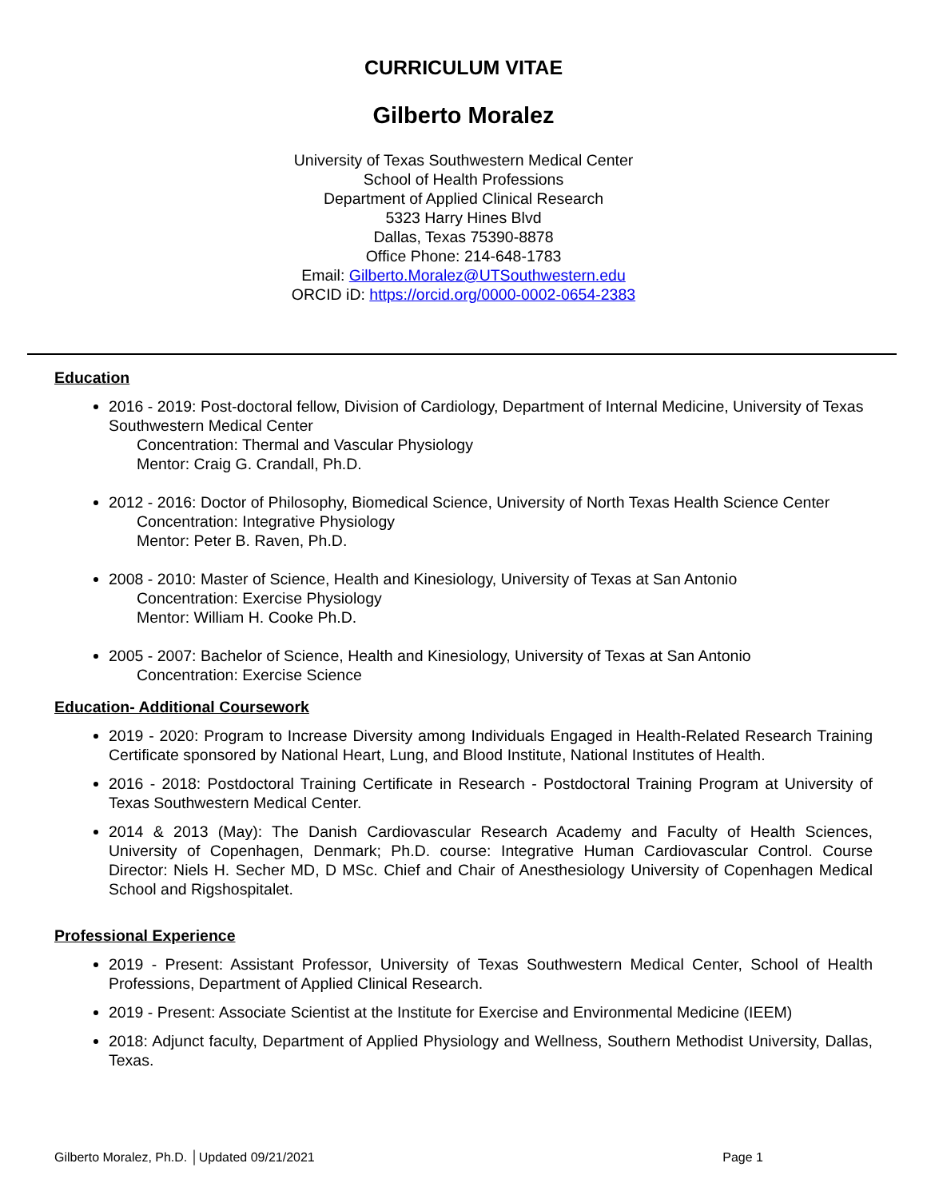CURRICULUM VITAE
Gilberto Moralez
University of Texas Southwestern Medical Center
School of Health Professions
Department of Applied Clinical Research
5323 Harry Hines Blvd
Dallas, Texas 75390-8878
Office Phone: 214-648-1783
Email: Gilberto.Moralez@UTSouthwestern.edu
ORCID iD: https://orcid.org/0000-0002-0654-2383
Education
2016 - 2019: Post-doctoral fellow, Division of Cardiology, Department of Internal Medicine, University of Texas Southwestern Medical Center
Concentration: Thermal and Vascular Physiology
Mentor: Craig G. Crandall, Ph.D.
2012 - 2016: Doctor of Philosophy, Biomedical Science, University of North Texas Health Science Center
Concentration: Integrative Physiology
Mentor: Peter B. Raven, Ph.D.
2008 - 2010: Master of Science, Health and Kinesiology, University of Texas at San Antonio
Concentration: Exercise Physiology
Mentor: William H. Cooke Ph.D.
2005 - 2007: Bachelor of Science, Health and Kinesiology, University of Texas at San Antonio
Concentration: Exercise Science
Education- Additional Coursework
2019 - 2020: Program to Increase Diversity among Individuals Engaged in Health-Related Research Training Certificate sponsored by National Heart, Lung, and Blood Institute, National Institutes of Health.
2016 - 2018: Postdoctoral Training Certificate in Research - Postdoctoral Training Program at University of Texas Southwestern Medical Center.
2014 & 2013 (May): The Danish Cardiovascular Research Academy and Faculty of Health Sciences, University of Copenhagen, Denmark; Ph.D. course: Integrative Human Cardiovascular Control. Course Director: Niels H. Secher MD, D MSc. Chief and Chair of Anesthesiology University of Copenhagen Medical School and Rigshospitalet.
Professional Experience
2019 - Present: Assistant Professor, University of Texas Southwestern Medical Center, School of Health Professions, Department of Applied Clinical Research.
2019 - Present: Associate Scientist at the Institute for Exercise and Environmental Medicine (IEEM)
2018: Adjunct faculty, Department of Applied Physiology and Wellness, Southern Methodist University, Dallas, Texas.
Gilberto Moralez, Ph.D. │Updated 09/21/2021 Page 1